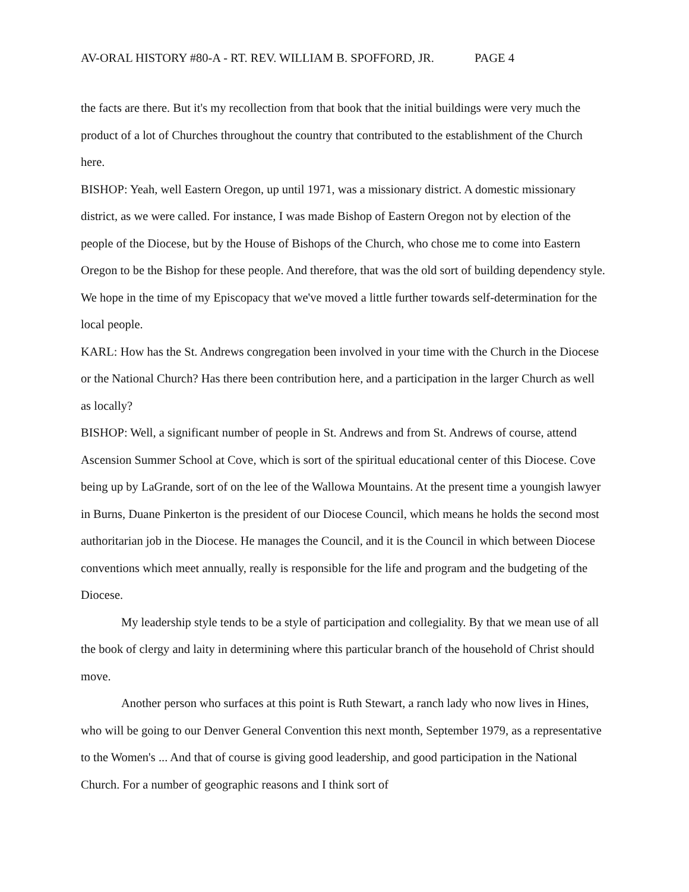AV-ORAL HISTORY #80-A - RT. REV. WILLIAM B. SPOFFORD, JR. PAGE 4
the facts are there. But it's my recollection from that book that the initial buildings were very much the product of a lot of Churches throughout the country that contributed to the establishment of the Church here.
BISHOP: Yeah, well Eastern Oregon, up until 1971, was a missionary district. A domestic missionary district, as we were called. For instance, I was made Bishop of Eastern Oregon not by election of the people of the Diocese, but by the House of Bishops of the Church, who chose me to come into Eastern Oregon to be the Bishop for these people. And therefore, that was the old sort of building dependency style. We hope in the time of my Episcopacy that we've moved a little further towards self-determination for the local people.
KARL: How has the St. Andrews congregation been involved in your time with the Church in the Diocese or the National Church? Has there been contribution here, and a participation in the larger Church as well as locally?
BISHOP: Well, a significant number of people in St. Andrews and from St. Andrews of course, attend Ascension Summer School at Cove, which is sort of the spiritual educational center of this Diocese. Cove being up by LaGrande, sort of on the lee of the Wallowa Mountains. At the present time a youngish lawyer in Burns, Duane Pinkerton is the president of our Diocese Council, which means he holds the second most authoritarian job in the Diocese. He manages the Council, and it is the Council in which between Diocese conventions which meet annually, really is responsible for the life and program and the budgeting of the Diocese.
My leadership style tends to be a style of participation and collegiality. By that we mean use of all the book of clergy and laity in determining where this particular branch of the household of Christ should move.
Another person who surfaces at this point is Ruth Stewart, a ranch lady who now lives in Hines, who will be going to our Denver General Convention this next month, September 1979, as a representative to the Women's ... And that of course is giving good leadership, and good participation in the National Church. For a number of geographic reasons and I think sort of